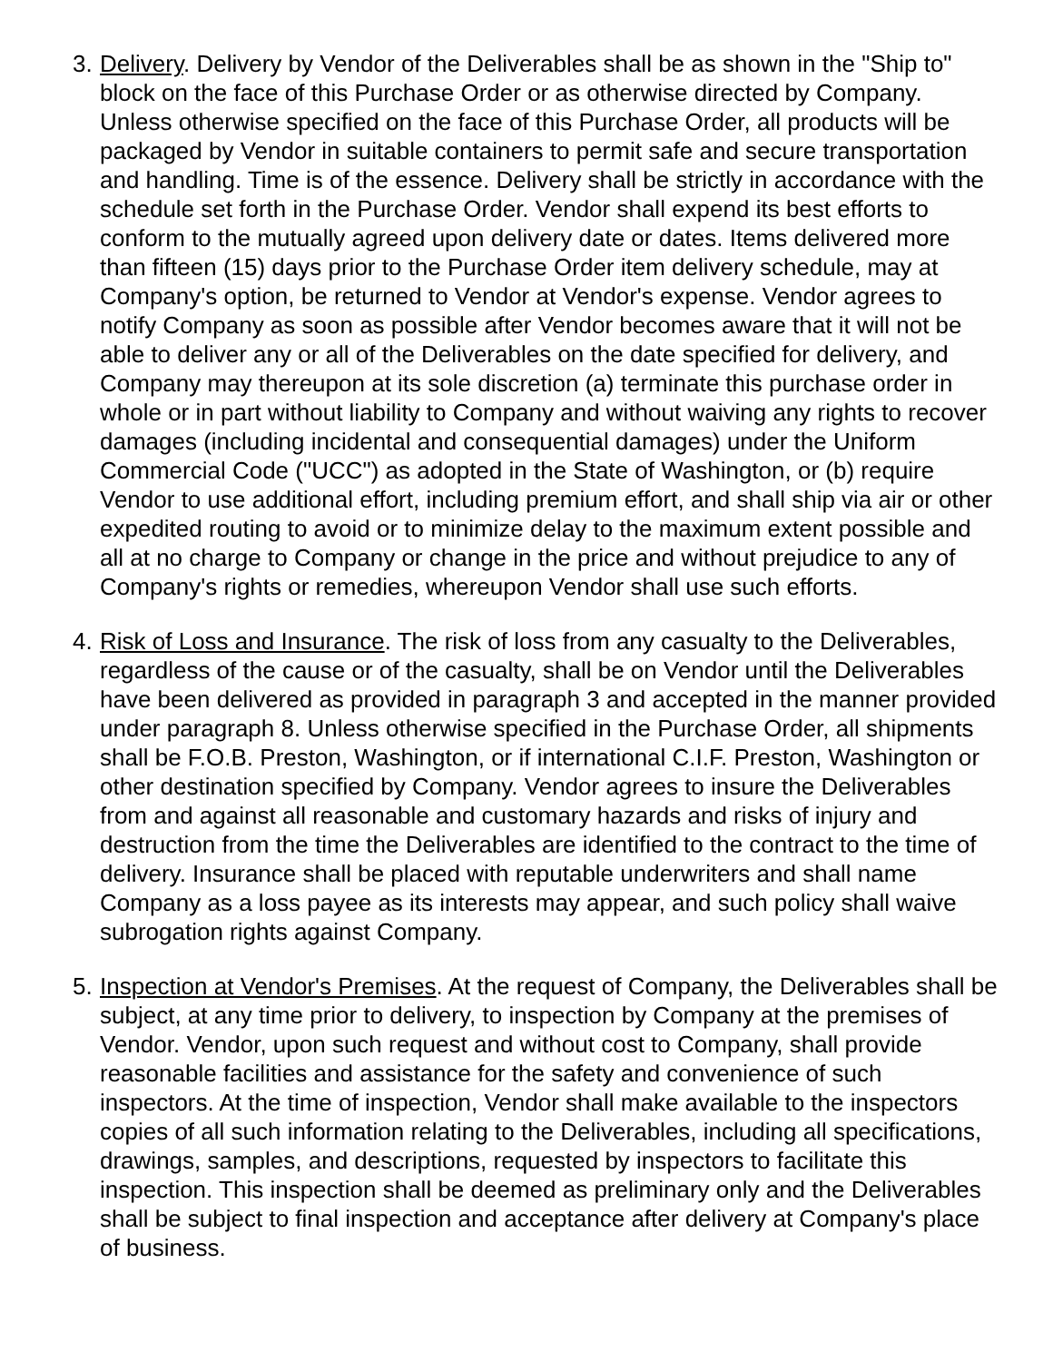3.
Delivery. Delivery by Vendor of the Deliverables shall be as shown in the "Ship to" block on the face of this Purchase Order or as otherwise directed by Company. Unless otherwise specified on the face of this Purchase Order, all products will be packaged by Vendor in suitable containers to permit safe and secure transportation and handling. Time is of the essence. Delivery shall be strictly in accordance with the schedule set forth in the Purchase Order. Vendor shall expend its best efforts to conform to the mutually agreed upon delivery date or dates. Items delivered more than fifteen (15) days prior to the Purchase Order item delivery schedule, may at Company's option, be returned to Vendor at Vendor's expense. Vendor agrees to notify Company as soon as possible after Vendor becomes aware that it will not be able to deliver any or all of the Deliverables on the date specified for delivery, and Company may thereupon at its sole discretion (a) terminate this purchase order in whole or in part without liability to Company and without waiving any rights to recover damages (including incidental and consequential damages) under the Uniform Commercial Code ("UCC") as adopted in the State of Washington, or (b) require Vendor to use additional effort, including premium effort, and shall ship via air or other expedited routing to avoid or to minimize delay to the maximum extent possible and all at no charge to Company or change in the price and without prejudice to any of Company's rights or remedies, whereupon Vendor shall use such efforts.
4.
Risk of Loss and Insurance. The risk of loss from any casualty to the Deliverables, regardless of the cause or of the casualty, shall be on Vendor until the Deliverables have been delivered as provided in paragraph 3 and accepted in the manner provided under paragraph 8. Unless otherwise specified in the Purchase Order, all shipments shall be F.O.B. Preston, Washington, or if international C.I.F. Preston, Washington or other destination specified by Company. Vendor agrees to insure the Deliverables from and against all reasonable and customary hazards and risks of injury and destruction from the time the Deliverables are identified to the contract to the time of delivery. Insurance shall be placed with reputable underwriters and shall name Company as a loss payee as its interests may appear, and such policy shall waive subrogation rights against Company.
5.
Inspection at Vendor's Premises. At the request of Company, the Deliverables shall be subject, at any time prior to delivery, to inspection by Company at the premises of Vendor. Vendor, upon such request and without cost to Company, shall provide reasonable facilities and assistance for the safety and convenience of such inspectors. At the time of inspection, Vendor shall make available to the inspectors copies of all such information relating to the Deliverables, including all specifications, drawings, samples, and descriptions, requested by inspectors to facilitate this inspection. This inspection shall be deemed as preliminary only and the Deliverables shall be subject to final inspection and acceptance after delivery at Company's place of business.